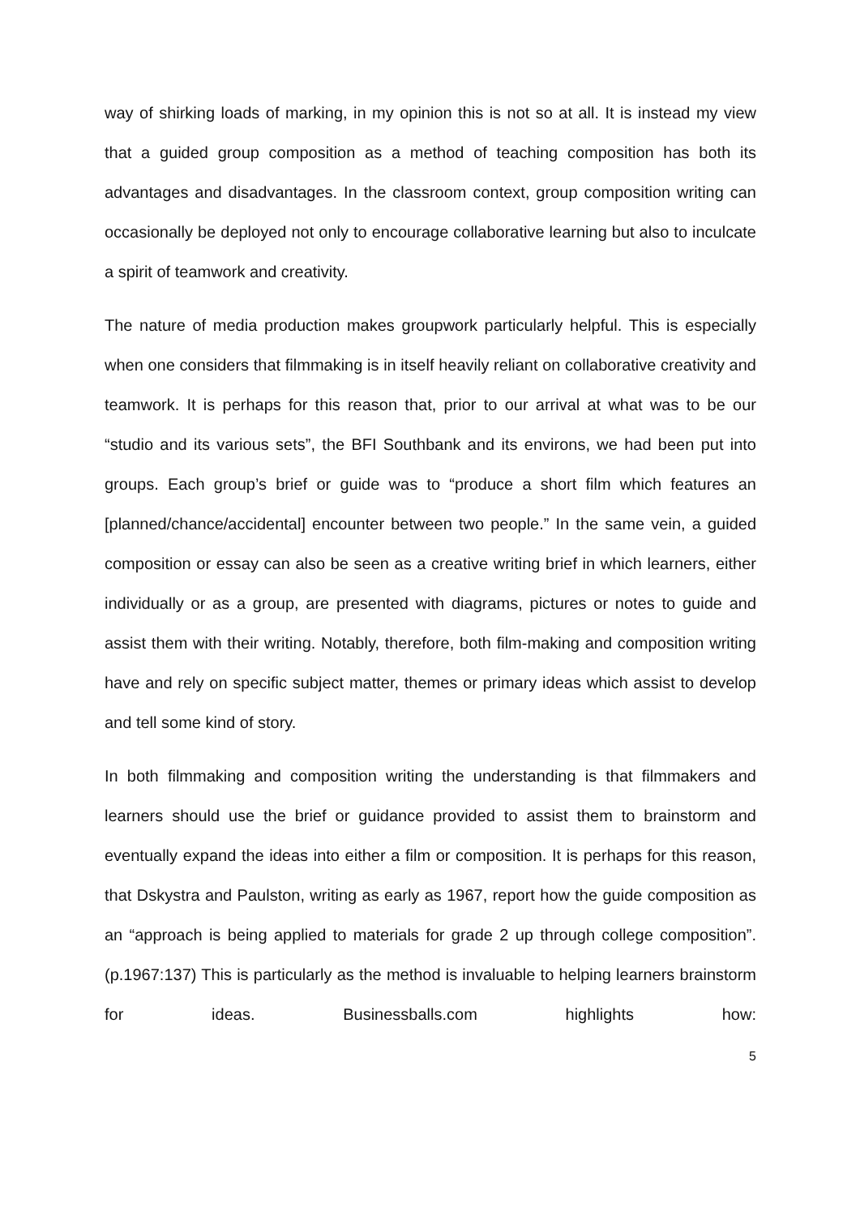way of shirking loads of marking, in my opinion this is not so at all. It is instead my view that a guided group composition as a method of teaching composition has both its advantages and disadvantages. In the classroom context, group composition writing can occasionally be deployed not only to encourage collaborative learning but also to inculcate a spirit of teamwork and creativity.
The nature of media production makes groupwork particularly helpful. This is especially when one considers that filmmaking is in itself heavily reliant on collaborative creativity and teamwork. It is perhaps for this reason that, prior to our arrival at what was to be our “studio and its various sets”, the BFI Southbank and its environs, we had been put into groups. Each group’s brief or guide was to “produce a short film which features an [planned/chance/accidental] encounter between two people.” In the same vein, a guided composition or essay can also be seen as a creative writing brief in which learners, either individually or as a group, are presented with diagrams, pictures or notes to guide and assist them with their writing. Notably, therefore, both film-making and composition writing have and rely on specific subject matter, themes or primary ideas which assist to develop and tell some kind of story.
In both filmmaking and composition writing the understanding is that filmmakers and learners should use the brief or guidance provided to assist them to brainstorm and eventually expand the ideas into either a film or composition. It is perhaps for this reason, that Dskystra and Paulston, writing as early as 1967, report how the guide composition as an “approach is being applied to materials for grade 2 up through college composition”. (p.1967:137) This is particularly as the method is invaluable to helping learners brainstorm for ideas. Businessballs.com highlights how:
5